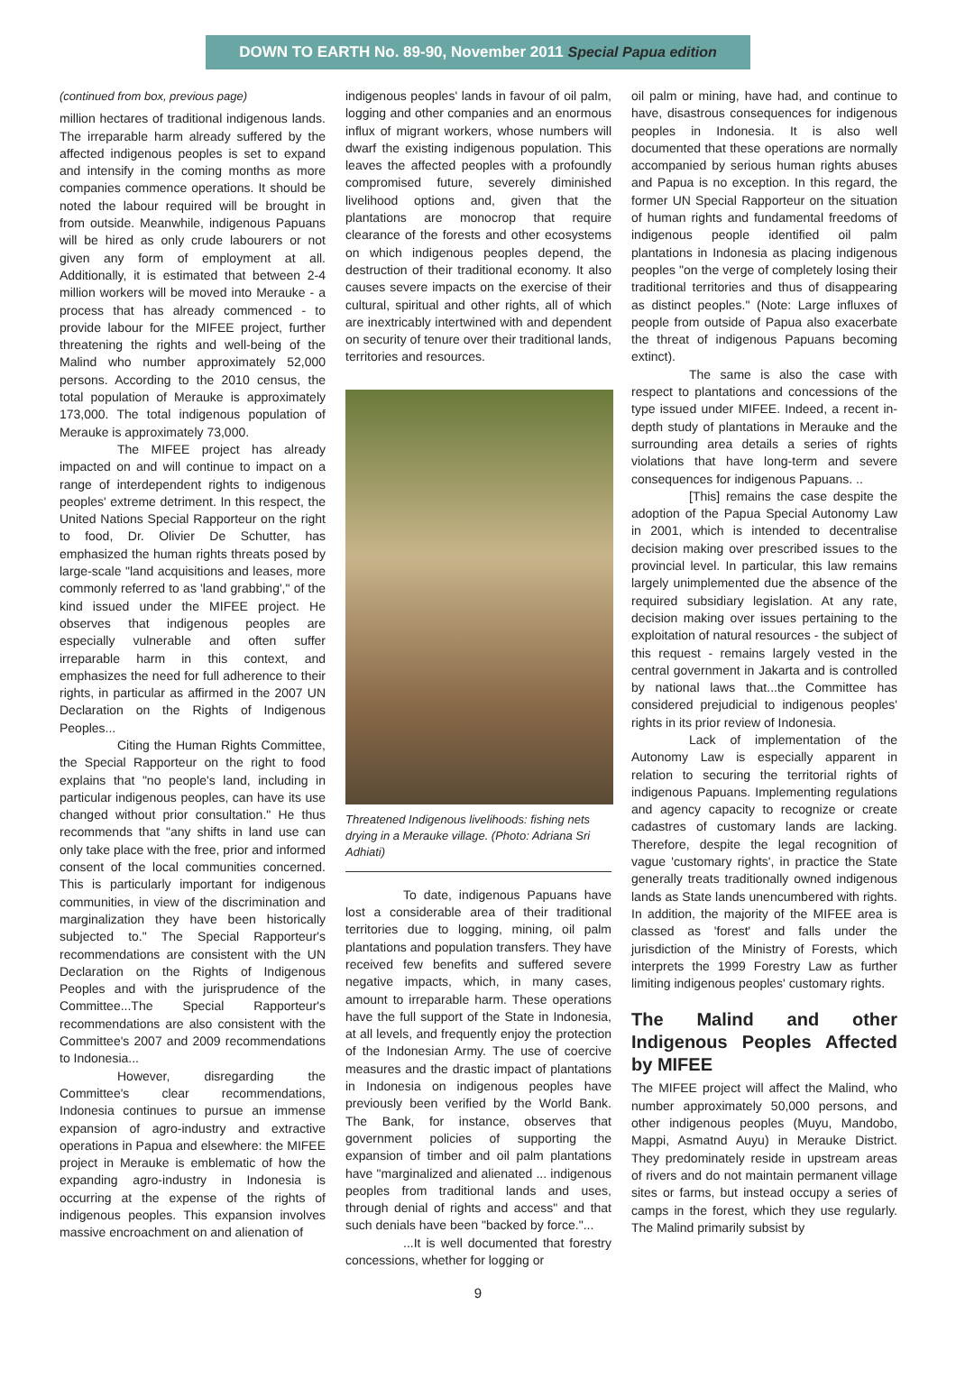DOWN TO EARTH No. 89-90, November 2011 Special Papua edition
(continued from box, previous page)
million hectares of traditional indigenous lands. The irreparable harm already suffered by the affected indigenous peoples is set to expand and intensify in the coming months as more companies commence operations. It should be noted the labour required will be brought in from outside. Meanwhile, indigenous Papuans will be hired as only crude labourers or not given any form of employment at all. Additionally, it is estimated that between 2-4 million workers will be moved into Merauke - a process that has already commenced - to provide labour for the MIFEE project, further threatening the rights and well-being of the Malind who number approximately 52,000 persons. According to the 2010 census, the total population of Merauke is approximately 173,000. The total indigenous population of Merauke is approximately 73,000.
The MIFEE project has already impacted on and will continue to impact on a range of interdependent rights to indigenous peoples' extreme detriment. In this respect, the United Nations Special Rapporteur on the right to food, Dr. Olivier De Schutter, has emphasized the human rights threats posed by large-scale "land acquisitions and leases, more commonly referred to as 'land grabbing'," of the kind issued under the MIFEE project. He observes that indigenous peoples are especially vulnerable and often suffer irreparable harm in this context, and emphasizes the need for full adherence to their rights, in particular as affirmed in the 2007 UN Declaration on the Rights of Indigenous Peoples...
Citing the Human Rights Committee, the Special Rapporteur on the right to food explains that "no people's land, including in particular indigenous peoples, can have its use changed without prior consultation." He thus recommends that "any shifts in land use can only take place with the free, prior and informed consent of the local communities concerned. This is particularly important for indigenous communities, in view of the discrimination and marginalization they have been historically subjected to." The Special Rapporteur's recommendations are consistent with the UN Declaration on the Rights of Indigenous Peoples and with the jurisprudence of the Committee...The Special Rapporteur's recommendations are also consistent with the Committee's 2007 and 2009 recommendations to Indonesia...
However, disregarding the Committee's clear recommendations, Indonesia continues to pursue an immense expansion of agro-industry and extractive operations in Papua and elsewhere: the MIFEE project in Merauke is emblematic of how the expanding agro-industry in Indonesia is occurring at the expense of the rights of indigenous peoples. This expansion involves massive encroachment on and alienation of
indigenous peoples' lands in favour of oil palm, logging and other companies and an enormous influx of migrant workers, whose numbers will dwarf the existing indigenous population. This leaves the affected peoples with a profoundly compromised future, severely diminished livelihood options and, given that the plantations are monocrop that require clearance of the forests and other ecosystems on which indigenous peoples depend, the destruction of their traditional economy. It also causes severe impacts on the exercise of their cultural, spiritual and other rights, all of which are inextricably intertwined with and dependent on security of tenure over their traditional lands, territories and resources.
Threatened Indigenous livelihoods: fishing nets drying in a Merauke village. (Photo: Adriana Sri Adhiati)
To date, indigenous Papuans have lost a considerable area of their traditional territories due to logging, mining, oil palm plantations and population transfers. They have received few benefits and suffered severe negative impacts, which, in many cases, amount to irreparable harm. These operations have the full support of the State in Indonesia, at all levels, and frequently enjoy the protection of the Indonesian Army. The use of coercive measures and the drastic impact of plantations in Indonesia on indigenous peoples have previously been verified by the World Bank. The Bank, for instance, observes that government policies of supporting the expansion of timber and oil palm plantations have "marginalized and alienated ... indigenous peoples from traditional lands and uses, through denial of rights and access" and that such denials have been "backed by force."...
...It is well documented that forestry concessions, whether for logging or
oil palm or mining, have had, and continue to have, disastrous consequences for indigenous peoples in Indonesia. It is also well documented that these operations are normally accompanied by serious human rights abuses and Papua is no exception. In this regard, the former UN Special Rapporteur on the situation of human rights and fundamental freedoms of indigenous people identified oil palm plantations in Indonesia as placing indigenous peoples "on the verge of completely losing their traditional territories and thus of disappearing as distinct peoples." (Note: Large influxes of people from outside of Papua also exacerbate the threat of indigenous Papuans becoming extinct).
The same is also the case with respect to plantations and concessions of the type issued under MIFEE. Indeed, a recent in-depth study of plantations in Merauke and the surrounding area details a series of rights violations that have long-term and severe consequences for indigenous Papuans. ..
[This] remains the case despite the adoption of the Papua Special Autonomy Law in 2001, which is intended to decentralise decision making over prescribed issues to the provincial level. In particular, this law remains largely unimplemented due the absence of the required subsidiary legislation. At any rate, decision making over issues pertaining to the exploitation of natural resources - the subject of this request - remains largely vested in the central government in Jakarta and is controlled by national laws that...the Committee has considered prejudicial to indigenous peoples' rights in its prior review of Indonesia.
Lack of implementation of the Autonomy Law is especially apparent in relation to securing the territorial rights of indigenous Papuans. Implementing regulations and agency capacity to recognize or create cadastres of customary lands are lacking. Therefore, despite the legal recognition of vague 'customary rights', in practice the State generally treats traditionally owned indigenous lands as State lands unencumbered with rights. In addition, the majority of the MIFEE area is classed as 'forest' and falls under the jurisdiction of the Ministry of Forests, which interprets the 1999 Forestry Law as further limiting indigenous peoples' customary rights.
The Malind and other Indigenous Peoples Affected by MIFEE
The MIFEE project will affect the Malind, who number approximately 50,000 persons, and other indigenous peoples (Muyu, Mandobo, Mappi, Asmatnd Auyu) in Merauke District. They predominately reside in upstream areas of rivers and do not maintain permanent village sites or farms, but instead occupy a series of camps in the forest, which they use regularly. The Malind primarily subsist by
9